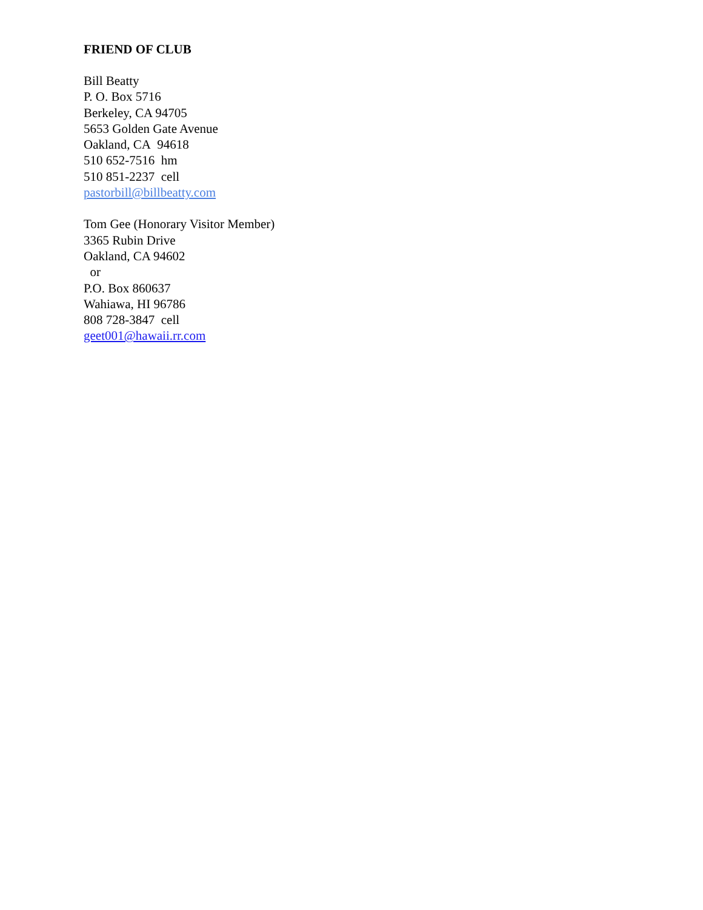FRIEND OF CLUB
Bill Beatty
P. O. Box 5716
Berkeley, CA 94705
5653 Golden Gate Avenue
Oakland, CA 94618
510 652-7516 hm
510 851-2237 cell
pastorbill@billbeatty.com
Tom Gee (Honorary Visitor Member)
3365 Rubin Drive
Oakland, CA 94602
or
P.O. Box 860637
Wahiawa, HI 96786
808 728-3847 cell
geet001@hawaii.rr.com